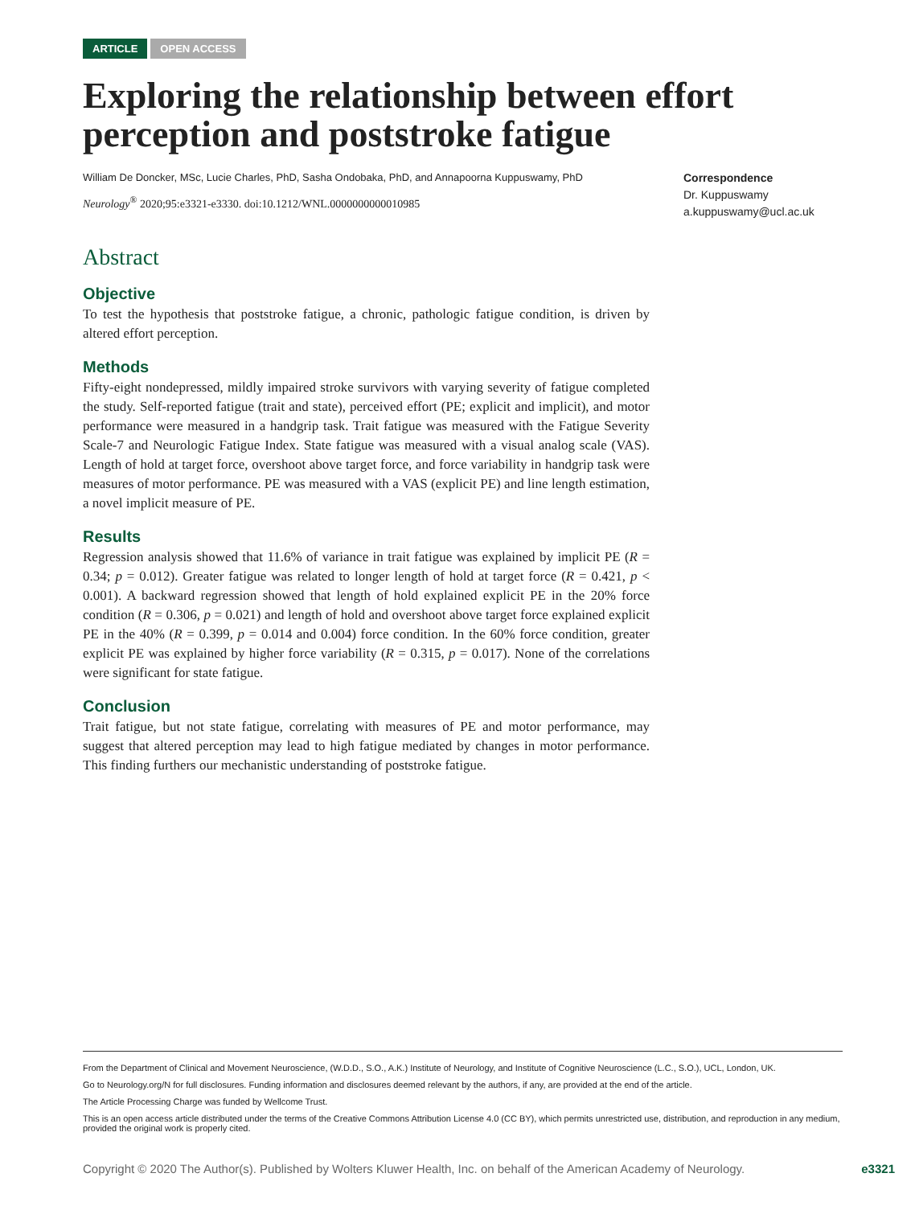ARTICLE OPEN ACCESS
Exploring the relationship between effort perception and poststroke fatigue
William De Doncker, MSc, Lucie Charles, PhD, Sasha Ondobaka, PhD, and Annapoorna Kuppuswamy, PhD
Neurology<sup>®</sup> 2020;95:e3321-e3330. doi:10.1212/WNL.0000000000010985
Correspondence
Dr. Kuppuswamy
a.kuppuswamy@ucl.ac.uk
Abstract
Objective
To test the hypothesis that poststroke fatigue, a chronic, pathologic fatigue condition, is driven by altered effort perception.
Methods
Fifty-eight nondepressed, mildly impaired stroke survivors with varying severity of fatigue completed the study. Self-reported fatigue (trait and state), perceived effort (PE; explicit and implicit), and motor performance were measured in a handgrip task. Trait fatigue was measured with the Fatigue Severity Scale-7 and Neurologic Fatigue Index. State fatigue was measured with a visual analog scale (VAS). Length of hold at target force, overshoot above target force, and force variability in handgrip task were measures of motor performance. PE was measured with a VAS (explicit PE) and line length estimation, a novel implicit measure of PE.
Results
Regression analysis showed that 11.6% of variance in trait fatigue was explained by implicit PE (R = 0.34; p = 0.012). Greater fatigue was related to longer length of hold at target force (R = 0.421, p < 0.001). A backward regression showed that length of hold explained explicit PE in the 20% force condition (R = 0.306, p = 0.021) and length of hold and overshoot above target force explained explicit PE in the 40% (R = 0.399, p = 0.014 and 0.004) force condition. In the 60% force condition, greater explicit PE was explained by higher force variability (R = 0.315, p = 0.017). None of the correlations were significant for state fatigue.
Conclusion
Trait fatigue, but not state fatigue, correlating with measures of PE and motor performance, may suggest that altered perception may lead to high fatigue mediated by changes in motor performance. This finding furthers our mechanistic understanding of poststroke fatigue.
From the Department of Clinical and Movement Neuroscience, (W.D.D., S.O., A.K.) Institute of Neurology, and Institute of Cognitive Neuroscience (L.C., S.O.), UCL, London, UK.
Go to Neurology.org/N for full disclosures. Funding information and disclosures deemed relevant by the authors, if any, are provided at the end of the article.
The Article Processing Charge was funded by Wellcome Trust.
This is an open access article distributed under the terms of the Creative Commons Attribution License 4.0 (CC BY), which permits unrestricted use, distribution, and reproduction in any medium, provided the original work is properly cited.
Copyright © 2020 The Author(s). Published by Wolters Kluwer Health, Inc. on behalf of the American Academy of Neurology. e3321